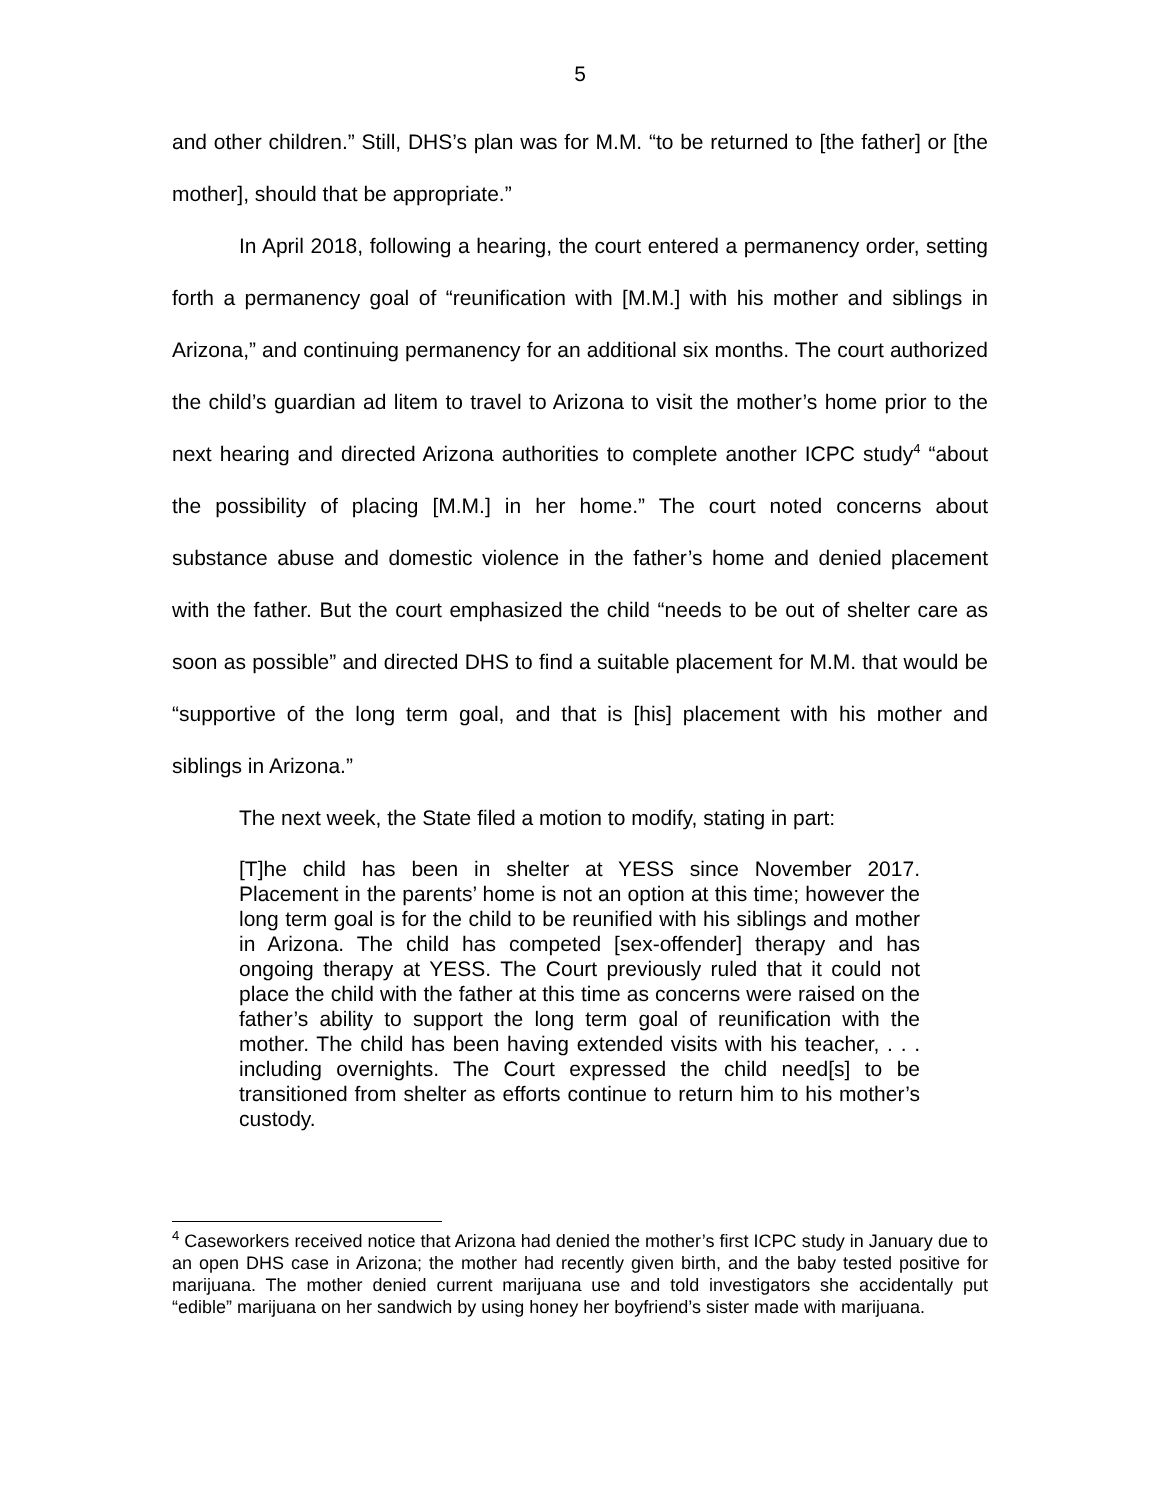5
and other children.” Still, DHS’s plan was for M.M. “to be returned to [the father] or [the mother], should that be appropriate.”
In April 2018, following a hearing, the court entered a permanency order, setting forth a permanency goal of “reunification with [M.M.] with his mother and siblings in Arizona,” and continuing permanency for an additional six months. The court authorized the child’s guardian ad litem to travel to Arizona to visit the mother’s home prior to the next hearing and directed Arizona authorities to complete another ICPC study<sup>4</sup> “about the possibility of placing [M.M.] in her home.” The court noted concerns about substance abuse and domestic violence in the father’s home and denied placement with the father. But the court emphasized the child “needs to be out of shelter care as soon as possible” and directed DHS to find a suitable placement for M.M. that would be “supportive of the long term goal, and that is [his] placement with his mother and siblings in Arizona.”
The next week, the State filed a motion to modify, stating in part:
[T]he child has been in shelter at YESS since November 2017. Placement in the parents’ home is not an option at this time; however the long term goal is for the child to be reunified with his siblings and mother in Arizona. The child has competed [sex-offender] therapy and has ongoing therapy at YESS. The Court previously ruled that it could not place the child with the father at this time as concerns were raised on the father’s ability to support the long term goal of reunification with the mother. The child has been having extended visits with his teacher, . . . including overnights. The Court expressed the child need[s] to be transitioned from shelter as efforts continue to return him to his mother’s custody.
<sup>4</sup> Caseworkers received notice that Arizona had denied the mother’s first ICPC study in January due to an open DHS case in Arizona; the mother had recently given birth, and the baby tested positive for marijuana. The mother denied current marijuana use and told investigators she accidentally put “edible” marijuana on her sandwich by using honey her boyfriend’s sister made with marijuana.